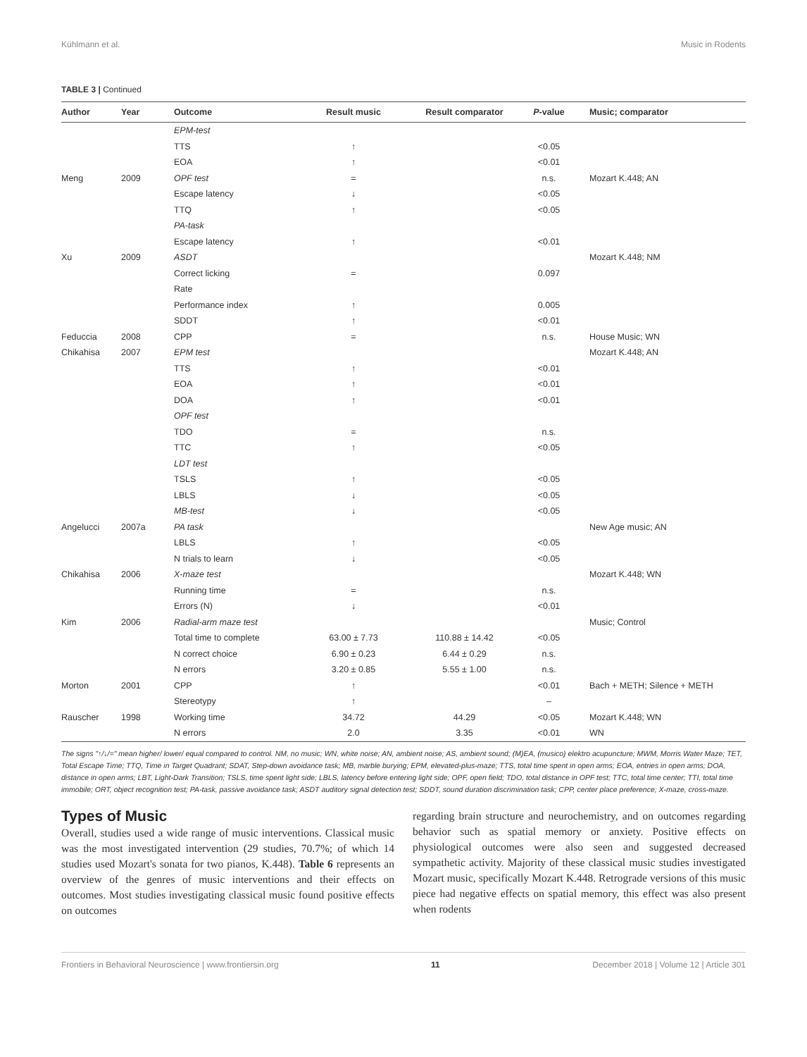Kühlmann et al. Music in Rodents
TABLE 3 | Continued
| Author | Year | Outcome | Result music | Result comparator | P -value | Music; comparator |
| --- | --- | --- | --- | --- | --- | --- |
| | | EPM-test | | | | |
| | | TTS | ↑ | | <0.05 | |
| | | EOA | ↑ | | <0.01 | |
| Meng | 2009 | OPF test | = | | n.s. | Mozart K.448; AN |
| | | Escape latency | ↓ | | <0.05 | |
| | | TTQ | ↑ | | <0.05 | |
| | | PA-task | | | | |
| | | Escape latency | ↑ | | <0.01 | |
| Xu | 2009 | ASDT | | | | Mozart K.448; NM |
| | | Correct licking | = | | 0.097 | |
| | | Rate | | | | |
| | | Performance index | ↑ | | 0.005 | |
| | | SDDT | ↑ | | <0.01 | |
| Feduccia | 2008 | CPP | = | | n.s. | House Music; WN |
| Chikahisa | 2007 | EPM test | | | | Mozart K.448; AN |
| | | TTS | ↑ | | <0.01 | |
| | | EOA | ↑ | | <0.01 | |
| | | DOA | ↑ | | <0.01 | |
| | | OPF test | | | | |
| | | TDO | = | | n.s. | |
| | | TTC | ↑ | | <0.05 | |
| | | LDT test | | | | |
| | | TSLS | ↑ | | <0.05 | |
| | | LBLS | ↓ | | <0.05 | |
| | | MB-test | ↓ | | <0.05 | |
| Angelucci | 2007a | PA task | | | | New Age music; AN |
| | | LBLS | ↑ | | <0.05 | |
| | | N trials to learn | ↓ | | <0.05 | |
| Chikahisa | 2006 | X-maze test | | | | Mozart K.448; WN |
| | | Running time | = | | n.s. | |
| | | Errors (N) | ↓ | | <0.01 | |
| Kim | 2006 | Radial-arm maze test | | | | Music; Control |
| | | Total time to complete | 63.00 ± 7.73 | 110.88 ± 14.42 | <0.05 | |
| | | N correct choice | 6.90 ± 0.23 | 6.44 ± 0.29 | n.s. | |
| | | N errors | 3.20 ± 0.85 | 5.55 ± 1.00 | n.s. | |
| Morton | 2001 | CPP | ↑ | | <0.01 | Bach + METH; Silence + METH |
| | | Stereotypy | ↑ | | – | |
| Rauscher | 1998 | Working time | 34.72 | 44.29 | <0.05 | Mozart K.448; WN |
| | | N errors | 2.0 | 3.35 | <0.01 | WN |
The signs "↑/↓/=" mean higher/ lower/ equal compared to control. NM, no music; WN, white noise; AN, ambient noise; AS, ambient sound; (M)EA, (musico) elektro acupuncture; MWM, Morris Water Maze; TET, Total Escape Time; TTQ, Time in Target Quadrant; SDAT, Step-down avoidance task; MB, marble burying; EPM, elevated-plus-maze; TTS, total time spent in open arms; EOA, entries in open arms; DOA, distance in open arms; LBT, Light-Dark Transition; TSLS, time spent light side; LBLS, latency before entering light side; OPF, open field; TDO, total distance in OPF test; TTC, total time center; TTI, total time immobile; ORT, object recognition test; PA-task, passive avoidance task; ASDT auditory signal detection test; SDDT, sound duration discrimination task; CPP, center place preference; X-maze, cross-maze.
Types of Music
Overall, studies used a wide range of music interventions. Classical music was the most investigated intervention (29 studies, 70.7%; of which 14 studies used Mozart's sonata for two pianos, K.448). Table 6 represents an overview of the genres of music interventions and their effects on outcomes. Most studies investigating classical music found positive effects on outcomes
regarding brain structure and neurochemistry, and on outcomes regarding behavior such as spatial memory or anxiety. Positive effects on physiological outcomes were also seen and suggested decreased sympathetic activity. Majority of these classical music studies investigated Mozart music, specifically Mozart K.448. Retrograde versions of this music piece had negative effects on spatial memory, this effect was also present when rodents
Frontiers in Behavioral Neuroscience | www.frontiersin.org 11 December 2018 | Volume 12 | Article 301